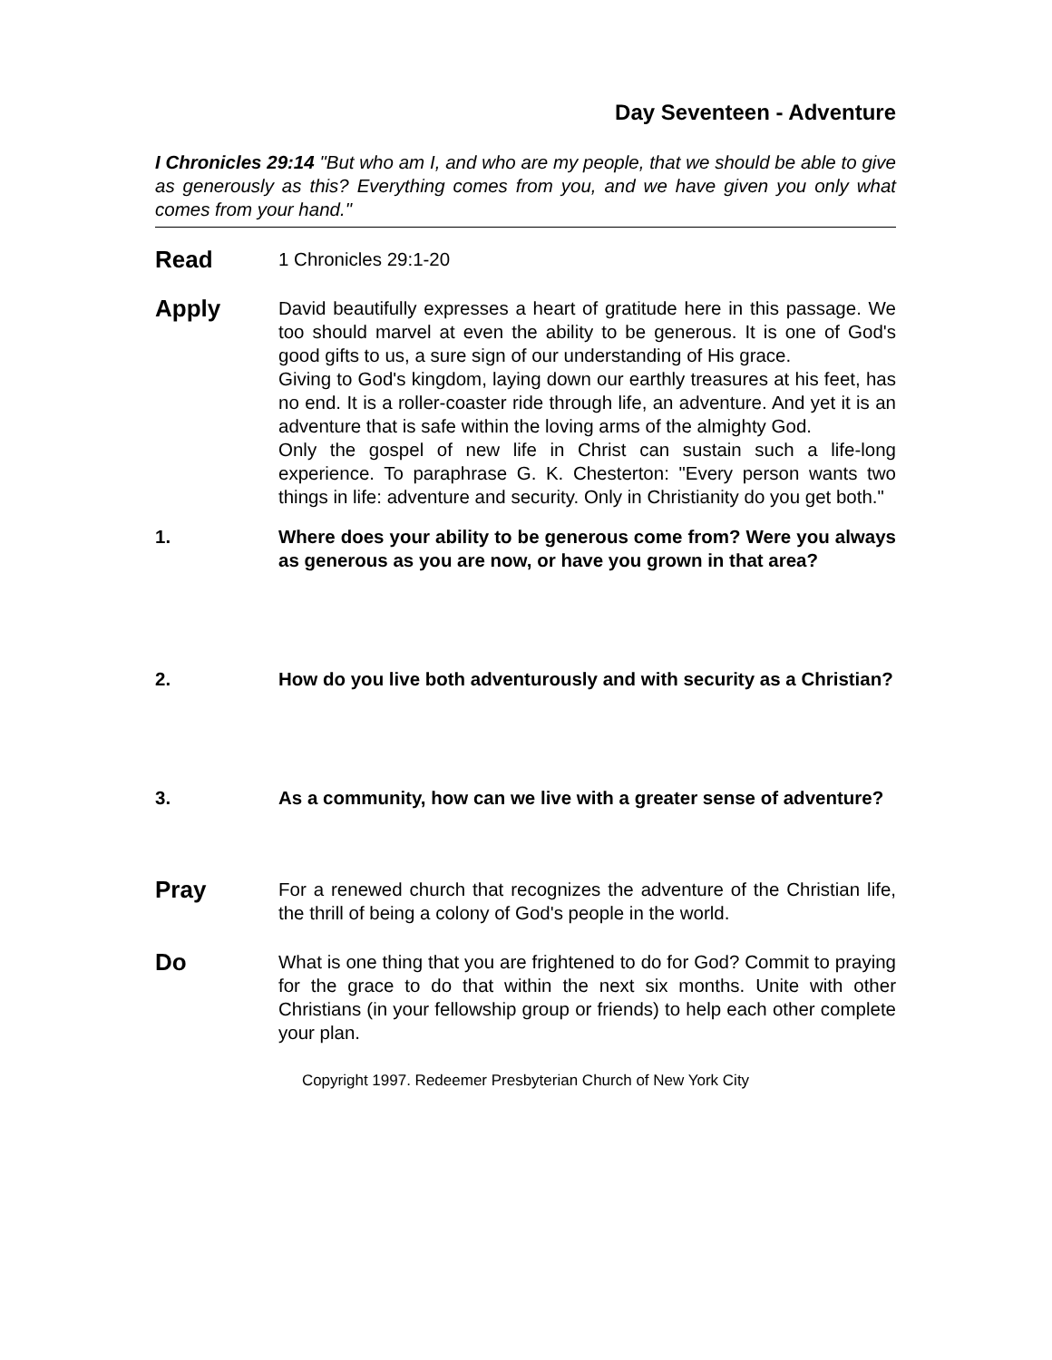Day Seventeen - Adventure
I Chronicles 29:14 "But who am I, and who are my people, that we should be able to give as generously as this? Everything comes from you, and we have given you only what comes from your hand."
Read
1 Chronicles 29:1-20
Apply
David beautifully expresses a heart of gratitude here in this passage. We too should marvel at even the ability to be generous. It is one of God's good gifts to us, a sure sign of our understanding of His grace.
Giving to God's kingdom, laying down our earthly treasures at his feet, has no end. It is a roller-coaster ride through life, an adventure. And yet it is an adventure that is safe within the loving arms of the almighty God.
Only the gospel of new life in Christ can sustain such a life-long experience. To paraphrase G. K. Chesterton: "Every person wants two things in life: adventure and security. Only in Christianity do you get both."
1. Where does your ability to be generous come from? Were you always as generous as you are now, or have you grown in that area?
2. How do you live both adventurously and with security as a Christian?
3. As a community, how can we live with a greater sense of adventure?
Pray
For a renewed church that recognizes the adventure of the Christian life, the thrill of being a colony of God's people in the world.
Do
What is one thing that you are frightened to do for God? Commit to praying for the grace to do that within the next six months. Unite with other Christians (in your fellowship group or friends) to help each other complete your plan.
Copyright 1997. Redeemer Presbyterian Church of New York City